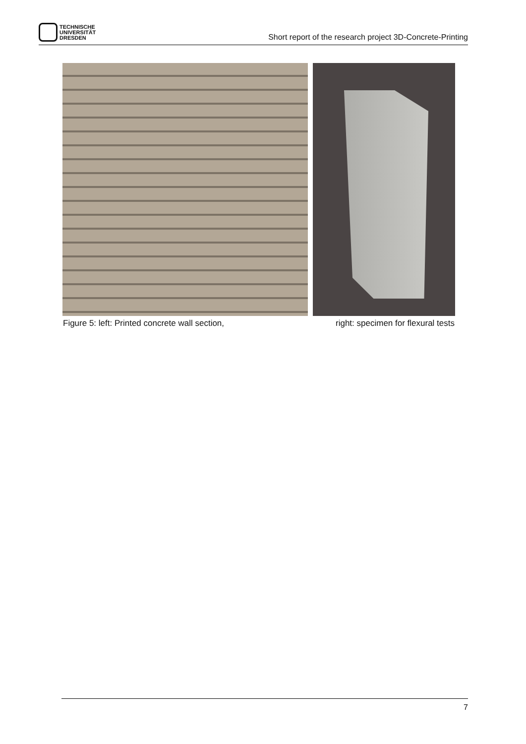TECHNISCHE
UNIVERSITÄT
DRESDEN
Short report of the research project 3D-Concrete-Printing
Figure 5: left: Printed concrete wall section, right: specimen for flexural tests
7